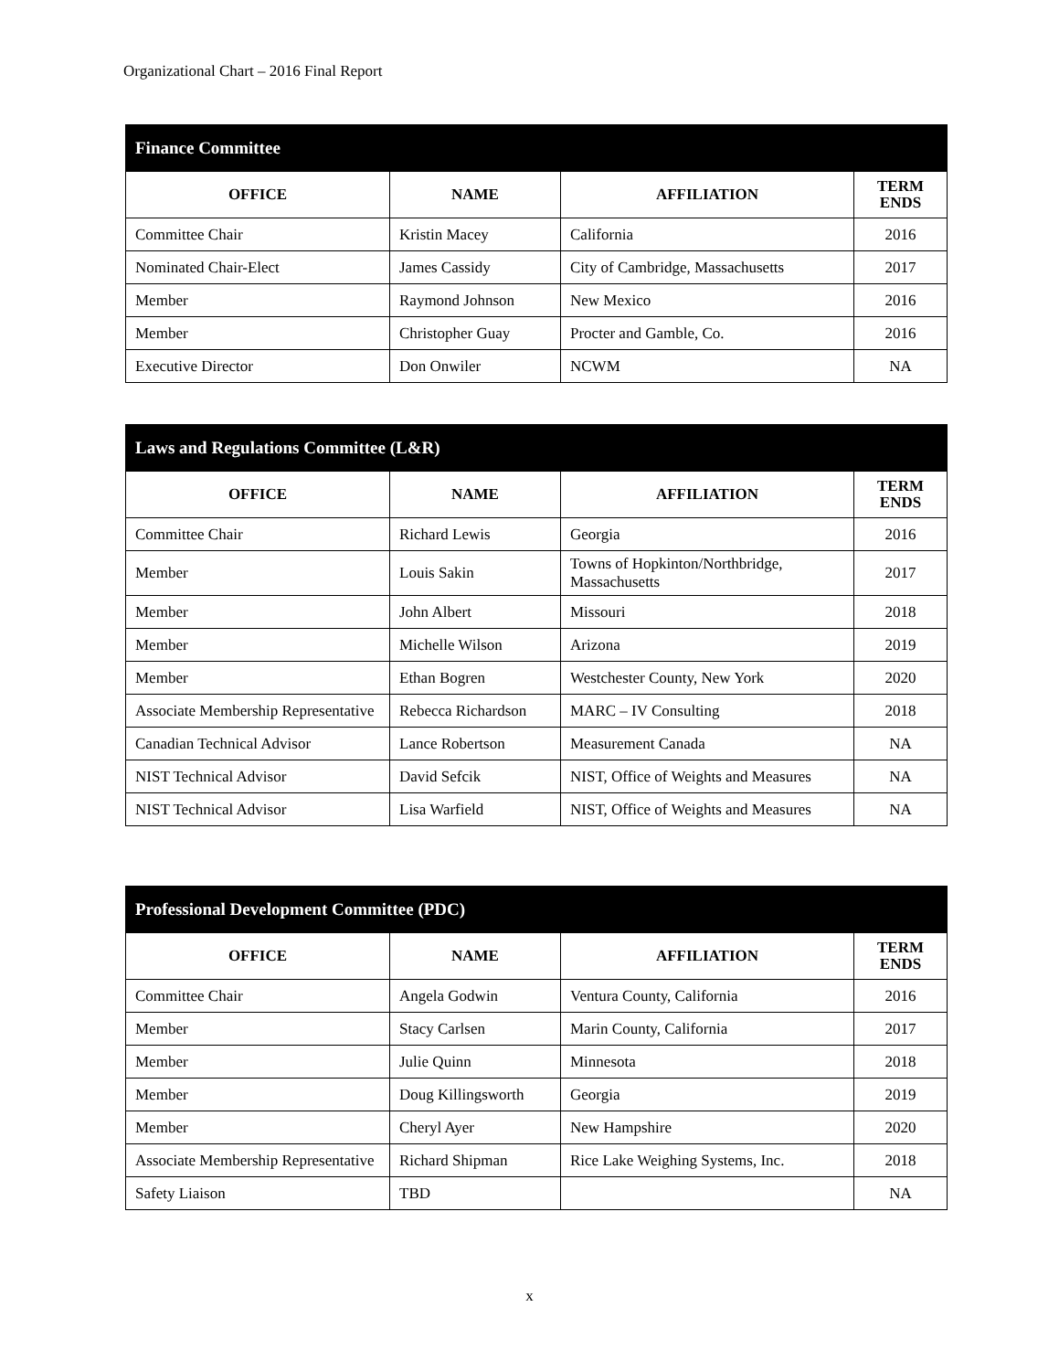Organizational Chart – 2016 Final Report
| Finance Committee | | | |
| --- | --- | --- | --- |
| OFFICE | NAME | AFFILIATION | TERM ENDS |
| Committee Chair | Kristin Macey | California | 2016 |
| Nominated Chair-Elect | James Cassidy | City of Cambridge, Massachusetts | 2017 |
| Member | Raymond Johnson | New Mexico | 2016 |
| Member | Christopher Guay | Procter and Gamble, Co. | 2016 |
| Executive Director | Don Onwiler | NCWM | NA |
| Laws and Regulations Committee (L&R) | | | |
| --- | --- | --- | --- |
| OFFICE | NAME | AFFILIATION | TERM ENDS |
| Committee Chair | Richard Lewis | Georgia | 2016 |
| Member | Louis Sakin | Towns of Hopkinton/Northbridge, Massachusetts | 2017 |
| Member | John Albert | Missouri | 2018 |
| Member | Michelle Wilson | Arizona | 2019 |
| Member | Ethan Bogren | Westchester County, New York | 2020 |
| Associate Membership Representative | Rebecca Richardson | MARC – IV Consulting | 2018 |
| Canadian Technical Advisor | Lance Robertson | Measurement Canada | NA |
| NIST Technical Advisor | David Sefcik | NIST, Office of Weights and Measures | NA |
| NIST Technical Advisor | Lisa Warfield | NIST, Office of Weights and Measures | NA |
| Professional Development Committee (PDC) | | | |
| --- | --- | --- | --- |
| OFFICE | NAME | AFFILIATION | TERM ENDS |
| Committee Chair | Angela Godwin | Ventura County, California | 2016 |
| Member | Stacy Carlsen | Marin County, California | 2017 |
| Member | Julie Quinn | Minnesota | 2018 |
| Member | Doug Killingsworth | Georgia | 2019 |
| Member | Cheryl Ayer | New Hampshire | 2020 |
| Associate Membership Representative | Richard Shipman | Rice Lake Weighing Systems, Inc. | 2018 |
| Safety Liaison | TBD | | NA |
x